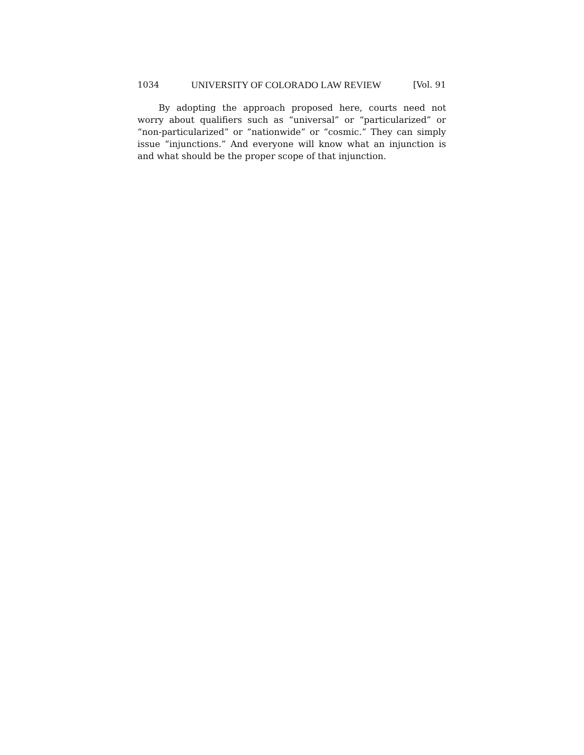1034 UNIVERSITY OF COLORADO LAW REVIEW [Vol. 91
By adopting the approach proposed here, courts need not worry about qualifiers such as “universal” or “particularized” or “non-particularized” or “nationwide” or “cosmic.” They can simply issue “injunctions.” And everyone will know what an injunction is and what should be the proper scope of that injunction.